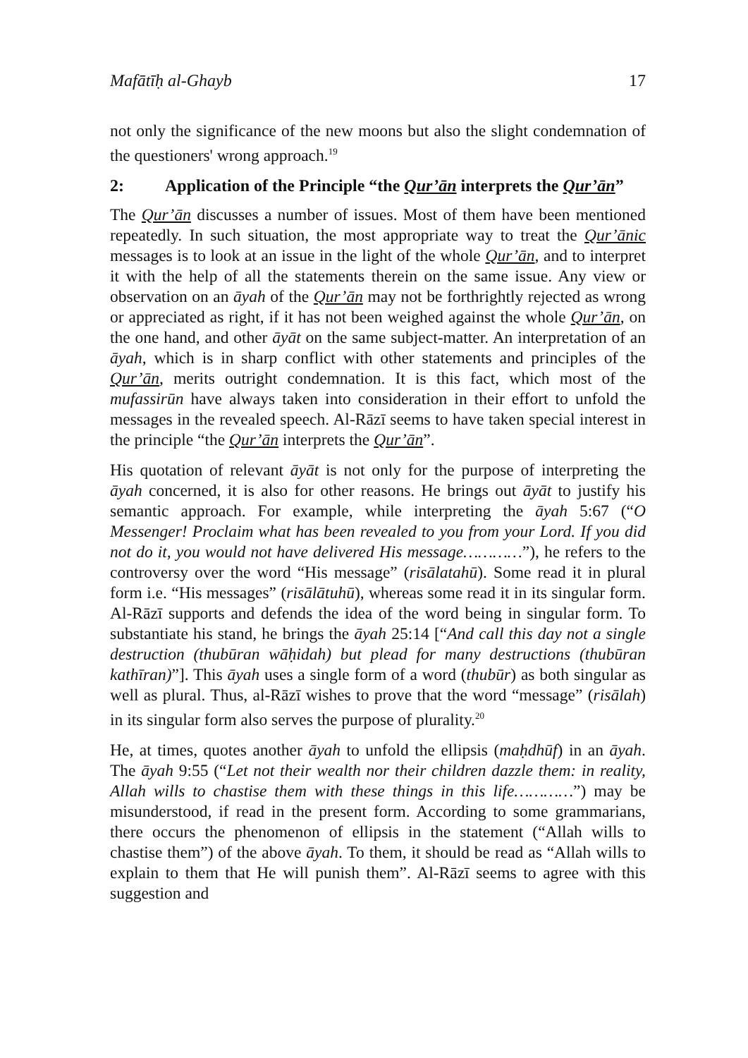Mafātīḥ al-Ghayb 17
not only the significance of the new moons but also the slight condemnation of the questioners' wrong approach.<sup>19</sup>
2: Application of the Principle “the Qur’ān interprets the Qur’ān”
The Qur’ān discusses a number of issues. Most of them have been mentioned repeatedly. In such situation, the most appropriate way to treat the Qur’ānic messages is to look at an issue in the light of the whole Qur’ān, and to interpret it with the help of all the statements therein on the same issue. Any view or observation on an āyah of the Qur’ān may not be forthrightly rejected as wrong or appreciated as right, if it has not been weighed against the whole Qur’ān, on the one hand, and other āyāt on the same subject-matter. An interpretation of an āyah, which is in sharp conflict with other statements and principles of the Qur’ān, merits outright condemnation. It is this fact, which most of the mufassirūn have always taken into consideration in their effort to unfold the messages in the revealed speech. Al-Rāzī seems to have taken special interest in the principle “the Qur’ān interprets the Qur’ān”.
His quotation of relevant āyāt is not only for the purpose of interpreting the āyah concerned, it is also for other reasons. He brings out āyāt to justify his semantic approach. For example, while interpreting the āyah 5:67 (“O Messenger! Proclaim what has been revealed to you from your Lord. If you did not do it, you would not have delivered His message…………”), he refers to the controversy over the word “His message” (risālatahū). Some read it in plural form i.e. “His messages” (risālātuhū), whereas some read it in its singular form. Al-Rāzī supports and defends the idea of the word being in singular form. To substantiate his stand, he brings the āyah 25:14 [“And call this day not a single destruction (thubūran wāḥidah) but plead for many destructions (thubūran kathīran)”]. This āyah uses a single form of a word (thubūr) as both singular as well as plural. Thus, al-Rāzī wishes to prove that the word “message” (risālah) in its singular form also serves the purpose of plurality.<sup>20</sup>
He, at times, quotes another āyah to unfold the ellipsis (maḥdhūf) in an āyah. The āyah 9:55 (“Let not their wealth nor their children dazzle them: in reality, Allah wills to chastise them with these things in this life…………”) may be misunderstood, if read in the present form. According to some grammarians, there occurs the phenomenon of ellipsis in the statement (“Allah wills to chastise them”) of the above āyah. To them, it should be read as “Allah wills to explain to them that He will punish them”. Al-Rāzī seems to agree with this suggestion and